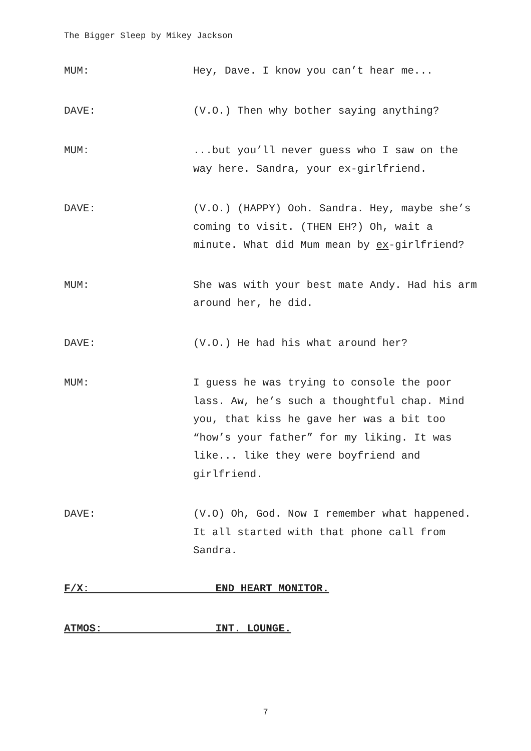The Bigger Sleep by Mikey Jackson
MUM: Hey, Dave. I know you can’t hear me...
DAVE: (V.O.) Then why bother saying anything?
MUM: ...but you’ll never guess who I saw on the way here. Sandra, your ex-girlfriend.
DAVE: (V.O.) (HAPPY) Ooh. Sandra. Hey, maybe she’s coming to visit. (THEN EH?) Oh, wait a minute. What did Mum mean by ex-girlfriend?
MUM: She was with your best mate Andy. Had his arm around her, he did.
DAVE: (V.O.) He had his what around her?
MUM: I guess he was trying to console the poor lass. Aw, he’s such a thoughtful chap. Mind you, that kiss he gave her was a bit too “how’s your father” for my liking. It was like... like they were boyfriend and girlfriend.
DAVE: (V.O) Oh, God. Now I remember what happened. It all started with that phone call from Sandra.
F/X: END HEART MONITOR.
ATMOS: INT. LOUNGE.
7